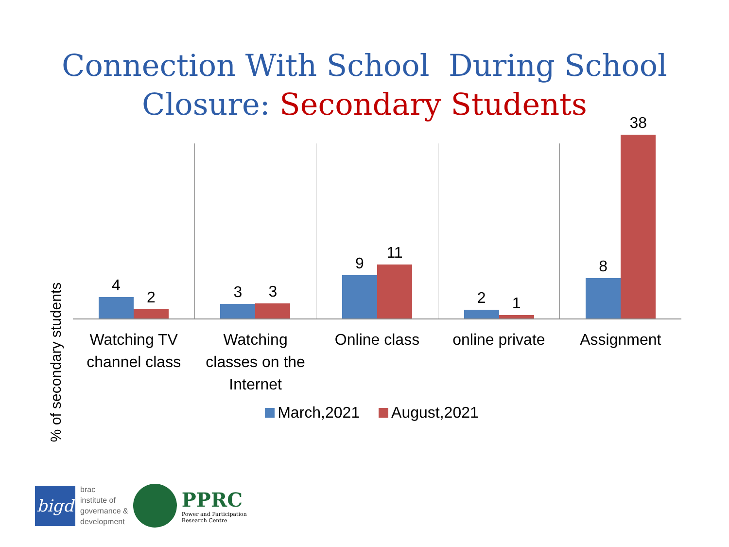Connection With School During School Closure: Secondary Students
% of secondary students
4
2
3
3
9
11
2
1
8
38
Watching TV
channel class
Watching
classes on the
Internet
Online class online private Assignment
March,2021 August,2021
bigd
brac
institute of
governance &
development
PPRC
Power and Participation
Research Centre